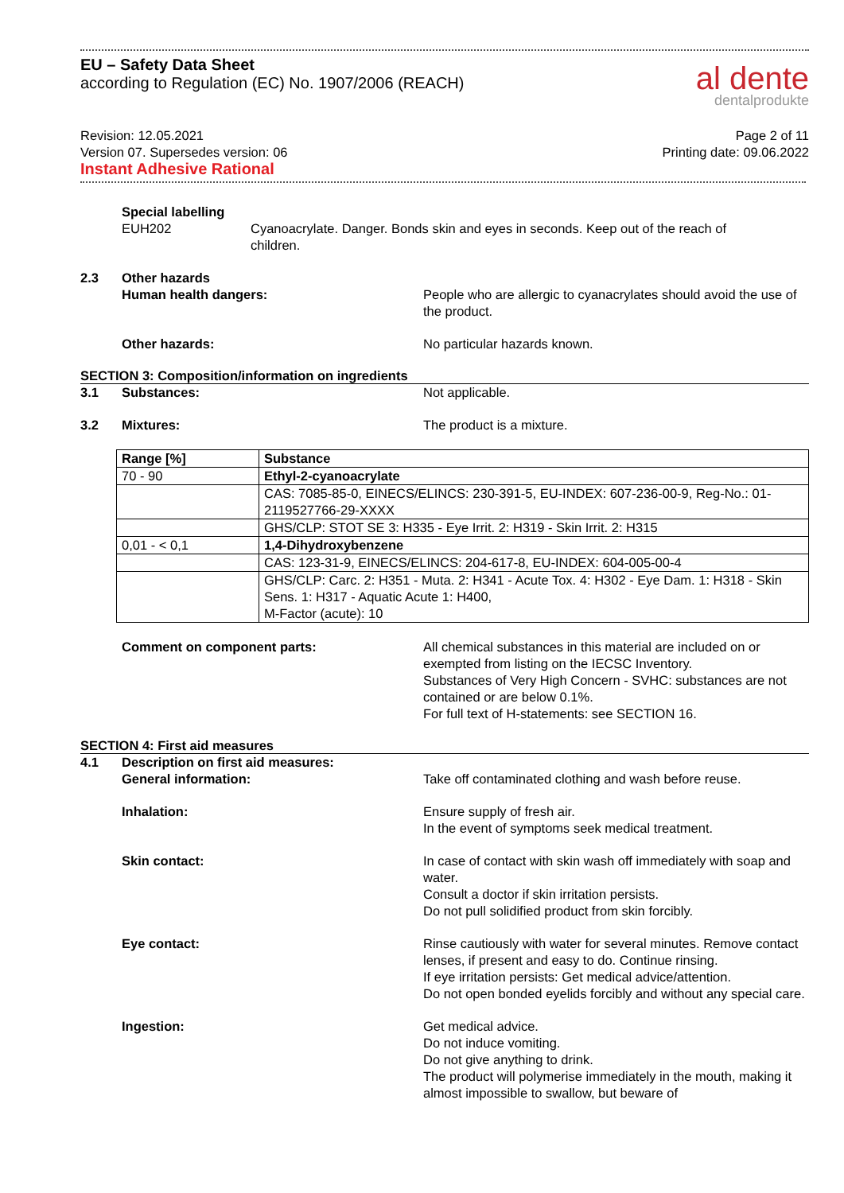EU – Safety Data Sheet
according to Regulation (EC) No. 1907/2006 (REACH)
al dente
dentalprodukte
Revision: 12.05.2021
Version 07. Supersedes version: 06
Instant Adhesive Rational
Page 2 of 11
Printing date: 09.06.2022
Special labelling
EUH202 Cyanoacrylate. Danger. Bonds skin and eyes in seconds. Keep out of the reach of children.
2.3 Other hazards
Human health dangers:
People who are allergic to cyanacrylates should avoid the use of the product.
Other hazards: No particular hazards known.
SECTION 3: Composition/information on ingredients
3.1 Substances: Not applicable.
3.2 Mixtures: The product is a mixture.
| Range [%] | Substance |
| --- | --- |
| 70 - 90 | Ethyl-2-cyanoacrylate |
| | CAS: 7085-85-0, EINECS/ELINCS: 230-391-5, EU-INDEX: 607-236-00-9, Reg-No.: 01-2119527766-29-XXXX |
| | GHS/CLP: STOT SE 3: H335 - Eye Irrit. 2: H319 - Skin Irrit. 2: H315 |
| 0,01 - < 0,1 | 1,4-Dihydroxybenzene |
| | CAS: 123-31-9, EINECS/ELINCS: 204-617-8, EU-INDEX: 604-005-00-4 |
| | GHS/CLP: Carc. 2: H351 - Muta. 2: H341 - Acute Tox. 4: H302 - Eye Dam. 1: H318 - Skin Sens. 1: H317 - Aquatic Acute 1: H400, M-Factor (acute): 10 |
Comment on component parts: All chemical substances in this material are included on or exempted from listing on the IECSC Inventory.
Substances of Very High Concern - SVHC: substances are not contained or are below 0.1%.
For full text of H-statements: see SECTION 16.
SECTION 4: First aid measures
4.1 Description on first aid measures:
General information:
Take off contaminated clothing and wash before reuse.
Inhalation: Ensure supply of fresh air.
In the event of symptoms seek medical treatment.
Skin contact: In case of contact with skin wash off immediately with soap and water.
Consult a doctor if skin irritation persists.
Do not pull solidified product from skin forcibly.
Eye contact: Rinse cautiously with water for several minutes. Remove contact lenses, if present and easy to do. Continue rinsing.
If eye irritation persists: Get medical advice/attention.
Do not open bonded eyelids forcibly and without any special care.
Ingestion: Get medical advice.
Do not induce vomiting.
Do not give anything to drink.
The product will polymerise immediately in the mouth, making it almost impossible to swallow, but beware of